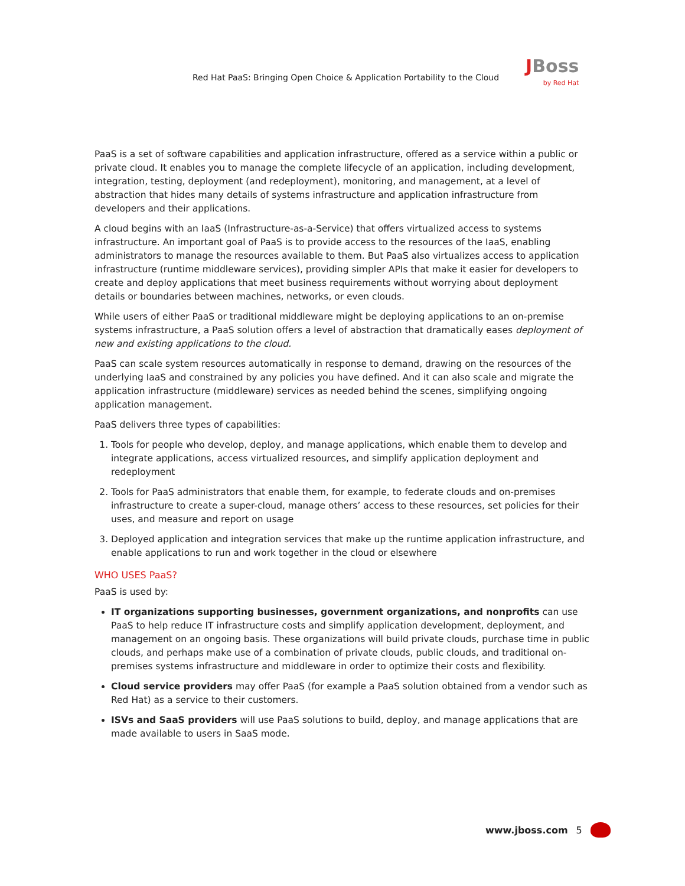Red Hat PaaS: Bringing Open Choice & Application Portability to the Cloud
JBoss
by Red Hat
PaaS is a set of software capabilities and application infrastructure, offered as a service within a public or private cloud. It enables you to manage the complete lifecycle of an application, including development, integration, testing, deployment (and redeployment), monitoring, and management, at a level of abstraction that hides many details of systems infrastructure and application infrastructure from developers and their applications.
A cloud begins with an IaaS (Infrastructure-as-a-Service) that offers virtualized access to systems infrastructure. An important goal of PaaS is to provide access to the resources of the IaaS, enabling administrators to manage the resources available to them. But PaaS also virtualizes access to application infrastructure (runtime middleware services), providing simpler APIs that make it easier for developers to create and deploy applications that meet business requirements without worrying about deployment details or boundaries between machines, networks, or even clouds.
While users of either PaaS or traditional middleware might be deploying applications to an on-premise systems infrastructure, a PaaS solution offers a level of abstraction that dramatically eases deployment of new and existing applications to the cloud.
PaaS can scale system resources automatically in response to demand, drawing on the resources of the underlying IaaS and constrained by any policies you have defined. And it can also scale and migrate the application infrastructure (middleware) services as needed behind the scenes, simplifying ongoing application management.
PaaS delivers three types of capabilities:
1. Tools for people who develop, deploy, and manage applications, which enable them to develop and integrate applications, access virtualized resources, and simplify application deployment and redeployment
2. Tools for PaaS administrators that enable them, for example, to federate clouds and on-premises infrastructure to create a super-cloud, manage others’ access to these resources, set policies for their uses, and measure and report on usage
3. Deployed application and integration services that make up the runtime application infrastructure, and enable applications to run and work together in the cloud or elsewhere
WHO USES PaaS?
PaaS is used by:
IT organizations supporting businesses, government organizations, and nonprofits can use PaaS to help reduce IT infrastructure costs and simplify application development, deployment, and management on an ongoing basis. These organizations will build private clouds, purchase time in public clouds, and perhaps make use of a combination of private clouds, public clouds, and traditional on-premises systems infrastructure and middleware in order to optimize their costs and flexibility.
Cloud service providers may offer PaaS (for example a PaaS solution obtained from a vendor such as Red Hat) as a service to their customers.
ISVs and SaaS providers will use PaaS solutions to build, deploy, and manage applications that are made available to users in SaaS mode.
www.jboss.com 5